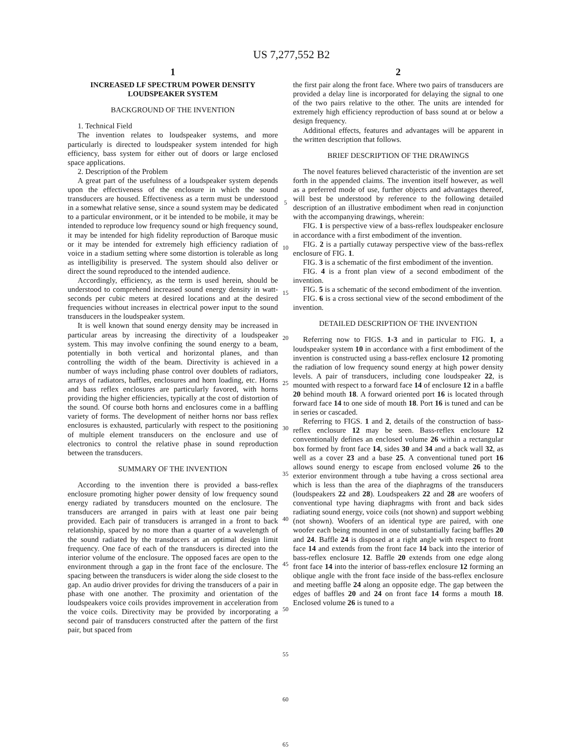US 7,277,552 B2
1
INCREASED LF SPECTRUM POWER DENSITY LOUDSPEAKER SYSTEM
BACKGROUND OF THE INVENTION
1. Technical Field
The invention relates to loudspeaker systems, and more particularly is directed to loudspeaker system intended for high efficiency, bass system for either out of doors or large enclosed space applications.
2. Description of the Problem
A great part of the usefulness of a loudspeaker system depends upon the effectiveness of the enclosure in which the sound transducers are housed. Effectiveness as a term must be understood in a somewhat relative sense, since a sound system may be dedicated to a particular environment, or it be intended to be mobile, it may be intended to reproduce low frequency sound or high frequency sound, it may be intended for high fidelity reproduction of Baroque music or it may be intended for extremely high efficiency radiation of voice in a stadium setting where some distortion is tolerable as long as intelligibility is preserved. The system should also deliver or direct the sound reproduced to the intended audience.
Accordingly, efficiency, as the term is used herein, should be understood to comprehend increased sound energy density in watt-seconds per cubic meters at desired locations and at the desired frequencies without increases in electrical power input to the sound transducers in the loudspeaker system.
It is well known that sound energy density may be increased in particular areas by increasing the directivity of a loudspeaker system. This may involve confining the sound energy to a beam, potentially in both vertical and horizontal planes, and than controlling the width of the beam. Directivity is achieved in a number of ways including phase control over doublets of radiators, arrays of radiators, baffles, enclosures and horn loading, etc. Horns and bass reflex enclosures are particularly favored, with horns providing the higher efficiencies, typically at the cost of distortion of the sound. Of course both horns and enclosures come in a baffling variety of forms. The development of neither horns nor bass reflex enclosures is exhausted, particularly with respect to the positioning of multiple element transducers on the enclosure and use of electronics to control the relative phase in sound reproduction between the transducers.
SUMMARY OF THE INVENTION
According to the invention there is provided a bass-reflex enclosure promoting higher power density of low frequency sound energy radiated by transducers mounted on the enclosure. The transducers are arranged in pairs with at least one pair being provided. Each pair of transducers is arranged in a front to back relationship, spaced by no more than a quarter of a wavelength of the sound radiated by the transducers at an optimal design limit frequency. One face of each of the transducers is directed into the interior volume of the enclosure. The opposed faces are open to the environment through a gap in the front face of the enclosure. The spacing between the transducers is wider along the side closest to the gap. An audio driver provides for driving the transducers of a pair in phase with one another. The proximity and orientation of the loudspeakers voice coils provides improvement in acceleration from the voice coils. Directivity may be provided by incorporating a second pair of transducers constructed after the pattern of the first pair, but spaced from
5
10
15
20
25
30
35
40
45
50
55
60
65
2
the first pair along the front face. Where two pairs of transducers are provided a delay line is incorporated for delaying the signal to one of the two pairs relative to the other. The units are intended for extremely high efficiency reproduction of bass sound at or below a design frequency.
Additional effects, features and advantages will be apparent in the written description that follows.
BRIEF DESCRIPTION OF THE DRAWINGS
The novel features believed characteristic of the invention are set forth in the appended claims. The invention itself however, as well as a preferred mode of use, further objects and advantages thereof, will best be understood by reference to the following detailed description of an illustrative embodiment when read in conjunction with the accompanying drawings, wherein:
FIG. 1 is perspective view of a bass-reflex loudspeaker enclosure in accordance with a first embodiment of the invention.
FIG. 2 is a partially cutaway perspective view of the bass-reflex enclosure of FIG. 1.
FIG. 3 is a schematic of the first embodiment of the invention.
FIG. 4 is a front plan view of a second embodiment of the invention.
FIG. 5 is a schematic of the second embodiment of the invention.
FIG. 6 is a cross sectional view of the second embodiment of the invention.
DETAILED DESCRIPTION OF THE INVENTION
Referring now to FIGS. 1-3 and in particular to FIG. 1, a loudspeaker system 10 in accordance with a first embodiment of the invention is constructed using a bass-reflex enclosure 12 promoting the radiation of low frequency sound energy at high power density levels. A pair of transducers, including cone loudspeaker 22, is mounted with respect to a forward face 14 of enclosure 12 in a baffle 20 behind mouth 18. A forward oriented port 16 is located through forward face 14 to one side of mouth 18. Port 16 is tuned and can be in series or cascaded.
Referring to FIGS. 1 and 2, details of the construction of bass-reflex enclosure 12 may be seen. Bass-reflex enclosure 12 conventionally defines an enclosed volume 26 within a rectangular box formed by front face 14, sides 30 and 34 and a back wall 32, as well as a cover 23 and a base 25. A conventional tuned port 16 allows sound energy to escape from enclosed volume 26 to the exterior environment through a tube having a cross sectional area which is less than the area of the diaphragms of the transducers (loudspeakers 22 and 28). Loudspeakers 22 and 28 are woofers of conventional type having diaphragms with front and back sides radiating sound energy, voice coils (not shown) and support webbing (not shown). Woofers of an identical type are paired, with one woofer each being mounted in one of substantially facing baffles 20 and 24. Baffle 24 is disposed at a right angle with respect to front face 14 and extends from the front face 14 back into the interior of bass-reflex enclosure 12. Baffle 20 extends from one edge along front face 14 into the interior of bass-reflex enclosure 12 forming an oblique angle with the front face inside of the bass-reflex enclosure and meeting baffle 24 along an opposite edge. The gap between the edges of baffles 20 and 24 on front face 14 forms a mouth 18. Enclosed volume 26 is tuned to a